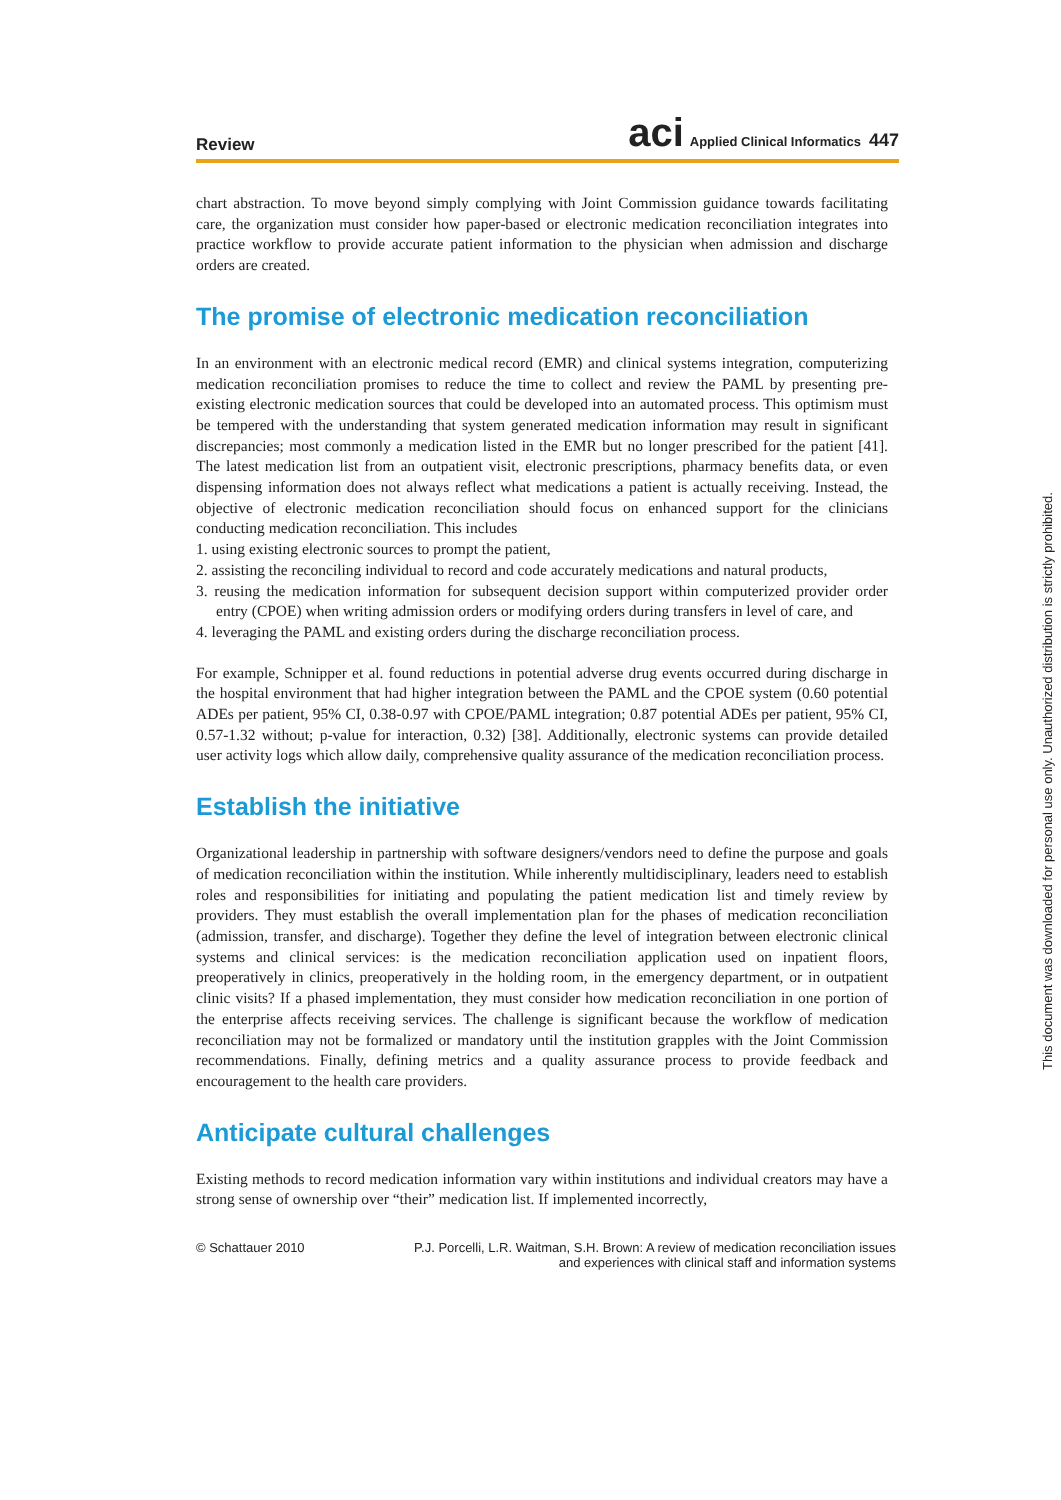Review
aci Applied Clinical Informatics 447
chart abstraction. To move beyond simply complying with Joint Commission guidance towards facilitating care, the organization must consider how paper-based or electronic medication reconciliation integrates into practice workflow to provide accurate patient information to the physician when admission and discharge orders are created.
The promise of electronic medication reconciliation
In an environment with an electronic medical record (EMR) and clinical systems integration, computerizing medication reconciliation promises to reduce the time to collect and review the PAML by presenting pre-existing electronic medication sources that could be developed into an automated process. This optimism must be tempered with the understanding that system generated medication information may result in significant discrepancies; most commonly a medication listed in the EMR but no longer prescribed for the patient [41]. The latest medication list from an outpatient visit, electronic prescriptions, pharmacy benefits data, or even dispensing information does not always reflect what medications a patient is actually receiving. Instead, the objective of electronic medication reconciliation should focus on enhanced support for the clinicians conducting medication reconciliation. This includes
1. using existing electronic sources to prompt the patient,
2. assisting the reconciling individual to record and code accurately medications and natural products,
3. reusing the medication information for subsequent decision support within computerized provider order entry (CPOE) when writing admission orders or modifying orders during transfers in level of care, and
4. leveraging the PAML and existing orders during the discharge reconciliation process.
For example, Schnipper et al. found reductions in potential adverse drug events occurred during discharge in the hospital environment that had higher integration between the PAML and the CPOE system (0.60 potential ADEs per patient, 95% CI, 0.38-0.97 with CPOE/PAML integration; 0.87 potential ADEs per patient, 95% CI, 0.57-1.32 without; p-value for interaction, 0.32) [38]. Additionally, electronic systems can provide detailed user activity logs which allow daily, comprehensive quality assurance of the medication reconciliation process.
Establish the initiative
Organizational leadership in partnership with software designers/vendors need to define the purpose and goals of medication reconciliation within the institution. While inherently multidisciplinary, leaders need to establish roles and responsibilities for initiating and populating the patient medication list and timely review by providers. They must establish the overall implementation plan for the phases of medication reconciliation (admission, transfer, and discharge). Together they define the level of integration between electronic clinical systems and clinical services: is the medication reconciliation application used on inpatient floors, preoperatively in clinics, preoperatively in the holding room, in the emergency department, or in outpatient clinic visits? If a phased implementation, they must consider how medication reconciliation in one portion of the enterprise affects receiving services. The challenge is significant because the workflow of medication reconciliation may not be formalized or mandatory until the institution grapples with the Joint Commission recommendations. Finally, defining metrics and a quality assurance process to provide feedback and encouragement to the health care providers.
Anticipate cultural challenges
Existing methods to record medication information vary within institutions and individual creators may have a strong sense of ownership over “their” medication list. If implemented incorrectly,
© Schattauer 2010 P.J. Porcelli, L.R. Waitman, S.H. Brown: A review of medication reconciliation issues
and experiences with clinical staff and information systems
This document was downloaded for personal use only. Unauthorized distribution is strictly prohibited.